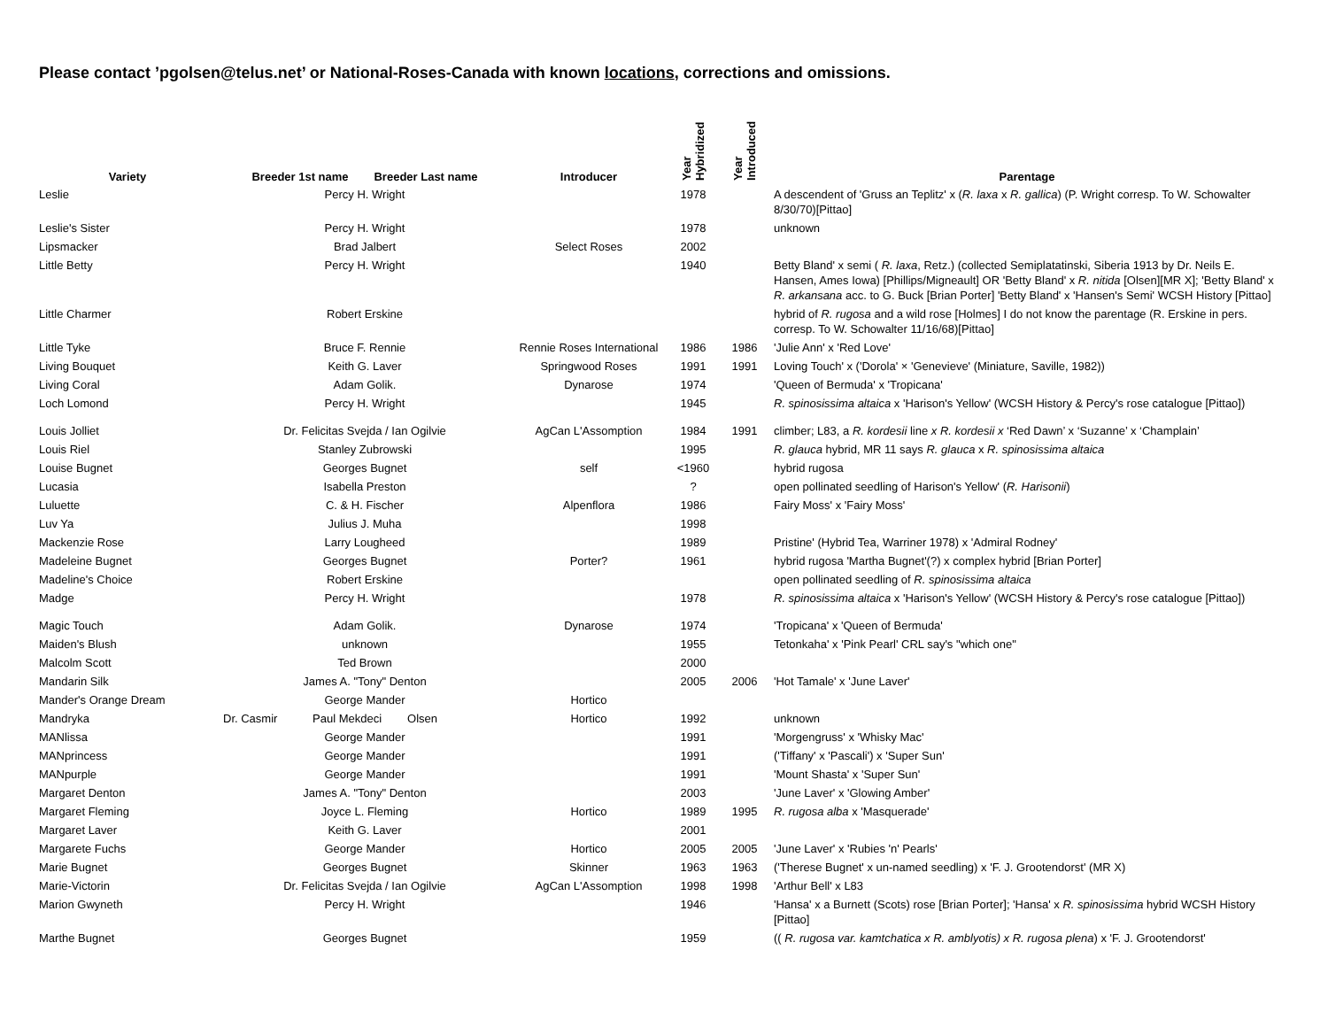Please contact ’pgolsen@telus.net’ or National-Roses-Canada with known locations, corrections and omissions.
| Variety | Breeder 1st name Breeder Last name | Introducer | Year Hybridized | Year Introduced | Parentage |
| --- | --- | --- | --- | --- | --- |
| Leslie | Percy H. Wright | | 1978 | | A descendent of 'Gruss an Teplitz' x ( R. laxa x R. gallica ) (P. Wright corresp. To W. Schowalter 8/30/70)[Pittao] |
| Leslie's Sister | Percy H. Wright | | 1978 | | unknown |
| Lipsmacker | Brad Jalbert | Select Roses | 2002 | | |
| Little Betty | Percy H. Wright | | 1940 | | Betty Bland' x semi ( R. laxa , Retz.) (collected Semiplatatinski, Siberia 1913 by Dr. Neils E. Hansen, Ames Iowa) [Phillips/Migneault] OR 'Betty Bland' x R. nitida [Olsen][MR X]; 'Betty Bland' x R. arkansana acc. to G. Buck [Brian Porter] 'Betty Bland' x 'Hansen's Semi' WCSH History [Pittao] |
| Little Charmer | Robert Erskine | | | | hybrid of R. rugosa and a wild rose [Holmes] I do not know the parentage (R. Erskine in pers. corresp. To W. Schowalter 11/16/68)[Pittao] |
| Little Tyke | Bruce F. Rennie | Rennie Roses International | 1986 | 1986 | 'Julie Ann' x 'Red Love' |
| Living Bouquet | Keith G. Laver | Springwood Roses | 1991 | 1991 | Loving Touch' x ('Dorola' × 'Genevieve' (Miniature, Saville, 1982)) |
| Living Coral | Adam Golik. | Dynarose | 1974 | | 'Queen of Bermuda' x 'Tropicana' |
| Loch Lomond | Percy H. Wright | | 1945 | | R. spinosissima altaica x 'Harison's Yellow' (WCSH History & Percy's rose catalogue [Pittao]) |
| Louis Jolliet | Dr. Felicitas Svejda / Ian Ogilvie | AgCan L'Assomption | 1984 | 1991 | climber; L83, a R. kordesii line x R. kordesii x ‘Red Dawn’ x ‘Suzanne’ x ‘Champlain’ |
| Louis Riel | Stanley Zubrowski | | 1995 | | R. glauca hybrid, MR 11 says R. glauca x R. spinosissima altaica |
| Louise Bugnet | Georges Bugnet | self | <1960 | | hybrid rugosa |
| Lucasia | Isabella Preston | | ? | | open pollinated seedling of Harison's Yellow' ( R. Harisonii ) |
| Luluette | C. & H. Fischer | Alpenflora | 1986 | | Fairy Moss' x 'Fairy Moss' |
| Luv Ya | Julius J. Muha | | 1998 | | |
| Mackenzie Rose | Larry Lougheed | | 1989 | | Pristine' (Hybrid Tea, Warriner 1978) x 'Admiral Rodney' |
| Madeleine Bugnet | Georges Bugnet | Porter? | 1961 | | hybrid rugosa 'Martha Bugnet'(?) x complex hybrid [Brian Porter] |
| Madeline's Choice | Robert Erskine | | | | open pollinated seedling of R. spinosissima altaica |
| Madge | Percy H. Wright | | 1978 | | R. spinosissima altaica x 'Harison's Yellow' (WCSH History & Percy's rose catalogue [Pittao]) |
| Magic Touch | Adam Golik. | Dynarose | 1974 | | 'Tropicana' x 'Queen of Bermuda' |
| Maiden's Blush | unknown | | 1955 | | Tetonkaha' x 'Pink Pearl' CRL say's "which one" |
| Malcolm Scott | Ted Brown | | 2000 | | |
| Mandarin Silk | James A. "Tony" Denton | | 2005 | 2006 | 'Hot Tamale' x 'June Laver' |
| Mander's Orange Dream | George Mander | Hortico | | | |
| Mandryka | Dr. Casmir Paul Mekdeci Olsen | Hortico | 1992 | | unknown |
| MANlissa | George Mander | | 1991 | | 'Morgengruss' x 'Whisky Mac' |
| MANprincess | George Mander | | 1991 | | ('Tiffany' x 'Pascali') x 'Super Sun' |
| MANpurple | George Mander | | 1991 | | 'Mount Shasta' x 'Super Sun' |
| Margaret Denton | James A. "Tony" Denton | | 2003 | | 'June Laver' x 'Glowing Amber' |
| Margaret Fleming | Joyce L. Fleming | Hortico | 1989 | 1995 | R. rugosa alba x 'Masquerade' |
| Margaret Laver | Keith G. Laver | | 2001 | | |
| Margarete Fuchs | George Mander | Hortico | 2005 | 2005 | 'June Laver' x 'Rubies 'n' Pearls' |
| Marie Bugnet | Georges Bugnet | Skinner | 1963 | 1963 | ('Therese Bugnet' x un-named seedling) x 'F. J. Grootendorst' (MR X) |
| Marie-Victorin | Dr. Felicitas Svejda / Ian Ogilvie | AgCan L'Assomption | 1998 | 1998 | 'Arthur Bell' x L83 |
| Marion Gwyneth | Percy H. Wright | | 1946 | | 'Hansa' x a Burnett (Scots) rose [Brian Porter]; 'Hansa' x R. spinosissima hybrid WCSH History [Pittao] |
| Marthe Bugnet | Georges Bugnet | | 1959 | | (( R. rugosa var. kamtchatica x R. amblyotis) x R. rugosa plena ) x 'F. J. Grootendorst' |